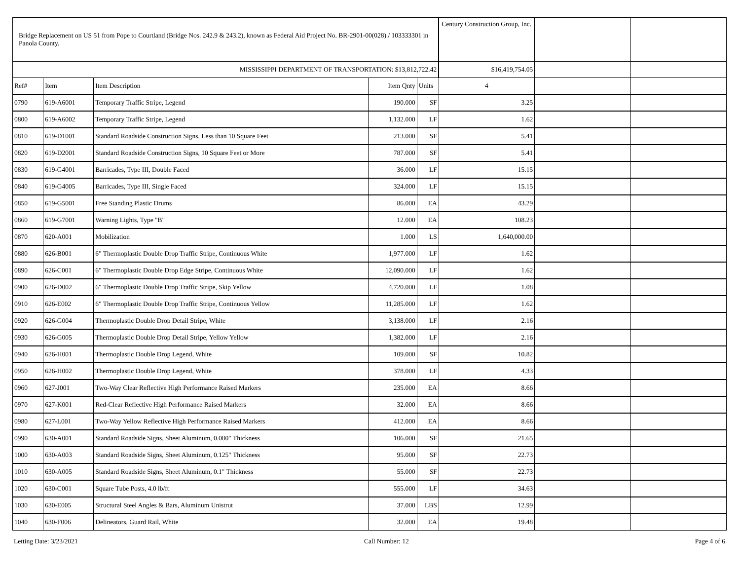| Bridge Replacement on US 51 from Pope to Courtland (Bridge Nos. 242.9 & 243.2), known as Federal Aid Project No. BR-2901-00(028) / 103333301 in Panola County. | | | | | Century Construction Group, Inc. | | |
| --- | --- | --- | --- | --- | --- | --- | --- |
| MISSISSIPPI DEPARTMENT OF TRANSPORTATION: $13,812,722.42 | | | | | $16,419,754.05 | | |
| Ref# | Item | Item Description | Item Qnty | Units | 4 | | |
| 0790 | 619-A6001 | Temporary Traffic Stripe, Legend | 190.000 | SF | 3.25 | | |
| 0800 | 619-A6002 | Temporary Traffic Stripe, Legend | 1,132.000 | LF | 1.62 | | |
| 0810 | 619-D1001 | Standard Roadside Construction Signs, Less than 10 Square Feet | 213.000 | SF | 5.41 | | |
| 0820 | 619-D2001 | Standard Roadside Construction Signs, 10 Square Feet or More | 787.000 | SF | 5.41 | | |
| 0830 | 619-G4001 | Barricades, Type III, Double Faced | 36.000 | LF | 15.15 | | |
| 0840 | 619-G4005 | Barricades, Type III, Single Faced | 324.000 | LF | 15.15 | | |
| 0850 | 619-G5001 | Free Standing Plastic Drums | 86.000 | EA | 43.29 | | |
| 0860 | 619-G7001 | Warning Lights, Type "B" | 12.000 | EA | 108.23 | | |
| 0870 | 620-A001 | Mobilization | 1.000 | LS | 1,640,000.00 | | |
| 0880 | 626-B001 | 6" Thermoplastic Double Drop Traffic Stripe, Continuous White | 1,977.000 | LF | 1.62 | | |
| 0890 | 626-C001 | 6" Thermoplastic Double Drop Edge Stripe, Continuous White | 12,090.000 | LF | 1.62 | | |
| 0900 | 626-D002 | 6" Thermoplastic Double Drop Traffic Stripe, Skip Yellow | 4,720.000 | LF | 1.08 | | |
| 0910 | 626-E002 | 6" Thermoplastic Double Drop Traffic Stripe, Continuous Yellow | 11,285.000 | LF | 1.62 | | |
| 0920 | 626-G004 | Thermoplastic Double Drop Detail Stripe, White | 3,138.000 | LF | 2.16 | | |
| 0930 | 626-G005 | Thermoplastic Double Drop Detail Stripe, Yellow Yellow | 1,382.000 | LF | 2.16 | | |
| 0940 | 626-H001 | Thermoplastic Double Drop Legend, White | 109.000 | SF | 10.82 | | |
| 0950 | 626-H002 | Thermoplastic Double Drop Legend, White | 378.000 | LF | 4.33 | | |
| 0960 | 627-J001 | Two-Way Clear Reflective High Performance Raised Markers | 235.000 | EA | 8.66 | | |
| 0970 | 627-K001 | Red-Clear Reflective High Performance Raised Markers | 32.000 | EA | 8.66 | | |
| 0980 | 627-L001 | Two-Way Yellow Reflective High Performance Raised Markers | 412.000 | EA | 8.66 | | |
| 0990 | 630-A001 | Standard Roadside Signs, Sheet Aluminum, 0.080" Thickness | 106.000 | SF | 21.65 | | |
| 1000 | 630-A003 | Standard Roadside Signs, Sheet Aluminum, 0.125" Thickness | 95.000 | SF | 22.73 | | |
| 1010 | 630-A005 | Standard Roadside Signs, Sheet Aluminum, 0.1" Thickness | 55.000 | SF | 22.73 | | |
| 1020 | 630-C001 | Square Tube Posts, 4.0 lb/ft | 555.000 | LF | 34.63 | | |
| 1030 | 630-E005 | Structural Steel Angles & Bars, Aluminum Unistrut | 37.000 | LBS | 12.99 | | |
| 1040 | 630-F006 | Delineators, Guard Rail, White | 32.000 | EA | 19.48 | | |
Letting Date: 3/23/2021 Call Number: 12 Page 4 of 6